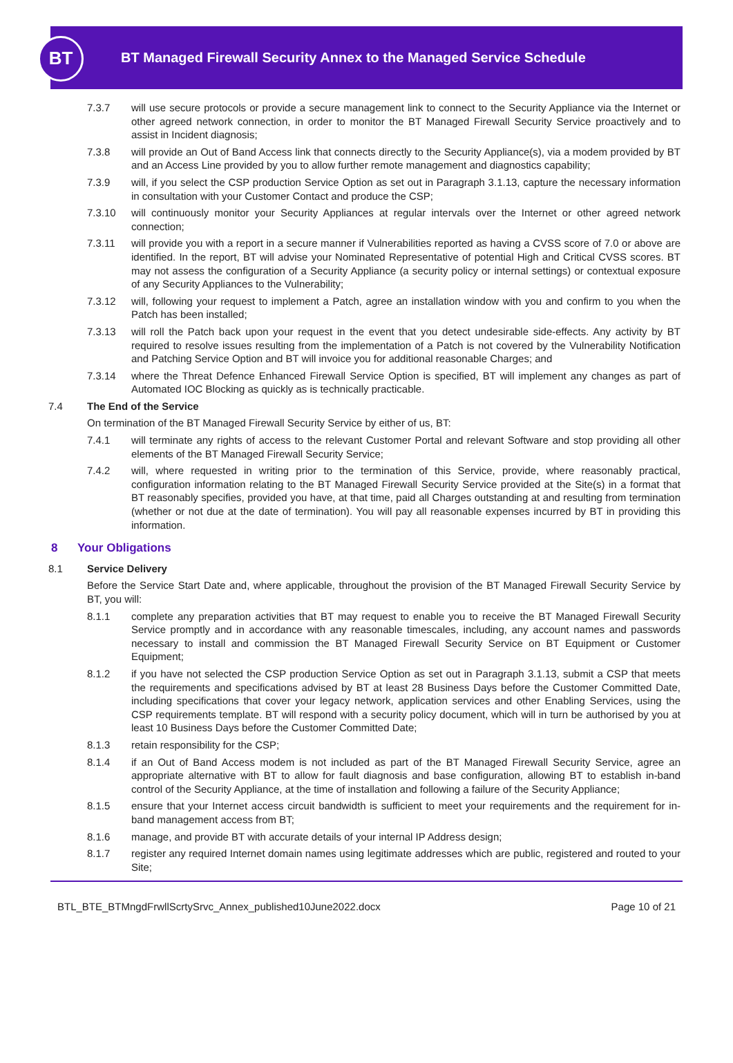BT
BT Managed Firewall Security Annex to the Managed Service Schedule
7.3.7 will use secure protocols or provide a secure management link to connect to the Security Appliance via the Internet or other agreed network connection, in order to monitor the BT Managed Firewall Security Service proactively and to assist in Incident diagnosis;
7.3.8 will provide an Out of Band Access link that connects directly to the Security Appliance(s), via a modem provided by BT and an Access Line provided by you to allow further remote management and diagnostics capability;
7.3.9 will, if you select the CSP production Service Option as set out in Paragraph 3.1.13, capture the necessary information in consultation with your Customer Contact and produce the CSP;
7.3.10 will continuously monitor your Security Appliances at regular intervals over the Internet or other agreed network connection;
7.3.11 will provide you with a report in a secure manner if Vulnerabilities reported as having a CVSS score of 7.0 or above are identified. In the report, BT will advise your Nominated Representative of potential High and Critical CVSS scores. BT may not assess the configuration of a Security Appliance (a security policy or internal settings) or contextual exposure of any Security Appliances to the Vulnerability;
7.3.12 will, following your request to implement a Patch, agree an installation window with you and confirm to you when the Patch has been installed;
7.3.13 will roll the Patch back upon your request in the event that you detect undesirable side-effects. Any activity by BT required to resolve issues resulting from the implementation of a Patch is not covered by the Vulnerability Notification and Patching Service Option and BT will invoice you for additional reasonable Charges; and
7.3.14 where the Threat Defence Enhanced Firewall Service Option is specified, BT will implement any changes as part of Automated IOC Blocking as quickly as is technically practicable.
7.4 The End of the Service
On termination of the BT Managed Firewall Security Service by either of us, BT:
7.4.1 will terminate any rights of access to the relevant Customer Portal and relevant Software and stop providing all other elements of the BT Managed Firewall Security Service;
7.4.2 will, where requested in writing prior to the termination of this Service, provide, where reasonably practical, configuration information relating to the BT Managed Firewall Security Service provided at the Site(s) in a format that BT reasonably specifies, provided you have, at that time, paid all Charges outstanding at and resulting from termination (whether or not due at the date of termination). You will pay all reasonable expenses incurred by BT in providing this information.
8 Your Obligations
8.1 Service Delivery
Before the Service Start Date and, where applicable, throughout the provision of the BT Managed Firewall Security Service by BT, you will:
8.1.1 complete any preparation activities that BT may request to enable you to receive the BT Managed Firewall Security Service promptly and in accordance with any reasonable timescales, including, any account names and passwords necessary to install and commission the BT Managed Firewall Security Service on BT Equipment or Customer Equipment;
8.1.2 if you have not selected the CSP production Service Option as set out in Paragraph 3.1.13, submit a CSP that meets the requirements and specifications advised by BT at least 28 Business Days before the Customer Committed Date, including specifications that cover your legacy network, application services and other Enabling Services, using the CSP requirements template. BT will respond with a security policy document, which will in turn be authorised by you at least 10 Business Days before the Customer Committed Date;
8.1.3 retain responsibility for the CSP;
8.1.4 if an Out of Band Access modem is not included as part of the BT Managed Firewall Security Service, agree an appropriate alternative with BT to allow for fault diagnosis and base configuration, allowing BT to establish in-band control of the Security Appliance, at the time of installation and following a failure of the Security Appliance;
8.1.5 ensure that your Internet access circuit bandwidth is sufficient to meet your requirements and the requirement for in-band management access from BT;
8.1.6 manage, and provide BT with accurate details of your internal IP Address design;
8.1.7 register any required Internet domain names using legitimate addresses which are public, registered and routed to your Site;
BTL_BTE_BTMngdFrwllScrtySrvc_Annex_published10June2022.docx Page 10 of 21